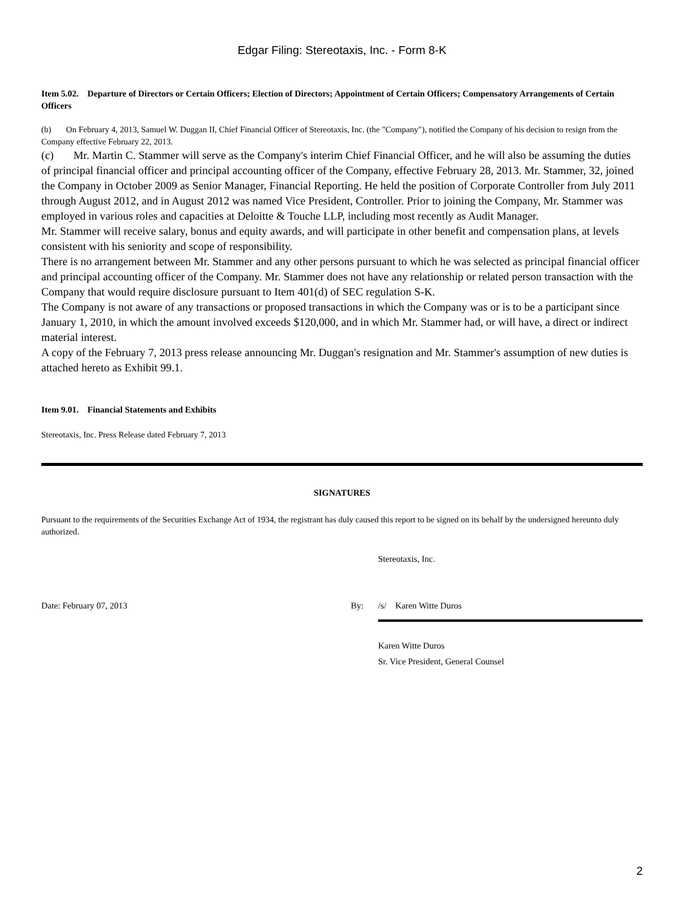Edgar Filing: Stereotaxis, Inc. - Form 8-K
Item 5.02. Departure of Directors or Certain Officers; Election of Directors; Appointment of Certain Officers; Compensatory Arrangements of Certain Officers
(b) On February 4, 2013, Samuel W. Duggan II, Chief Financial Officer of Stereotaxis, Inc. (the "Company"), notified the Company of his decision to resign from the Company effective February 22, 2013.
(c) Mr. Martin C. Stammer will serve as the Company's interim Chief Financial Officer, and he will also be assuming the duties of principal financial officer and principal accounting officer of the Company, effective February 28, 2013. Mr. Stammer, 32, joined the Company in October 2009 as Senior Manager, Financial Reporting. He held the position of Corporate Controller from July 2011 through August 2012, and in August 2012 was named Vice President, Controller. Prior to joining the Company, Mr. Stammer was employed in various roles and capacities at Deloitte & Touche LLP, including most recently as Audit Manager.
Mr. Stammer will receive salary, bonus and equity awards, and will participate in other benefit and compensation plans, at levels consistent with his seniority and scope of responsibility.
There is no arrangement between Mr. Stammer and any other persons pursuant to which he was selected as principal financial officer and principal accounting officer of the Company. Mr. Stammer does not have any relationship or related person transaction with the Company that would require disclosure pursuant to Item 401(d) of SEC regulation S-K.
The Company is not aware of any transactions or proposed transactions in which the Company was or is to be a participant since January 1, 2010, in which the amount involved exceeds $120,000, and in which Mr. Stammer had, or will have, a direct or indirect material interest.
A copy of the February 7, 2013 press release announcing Mr. Duggan's resignation and Mr. Stammer's assumption of new duties is attached hereto as Exhibit 99.1.
Item 9.01. Financial Statements and Exhibits
Stereotaxis, Inc. Press Release dated February 7, 2013
SIGNATURES
Pursuant to the requirements of the Securities Exchange Act of 1934, the registrant has duly caused this report to be signed on its behalf by the undersigned hereunto duly authorized.
Stereotaxis, Inc.
Date: February 07, 2013 By: /s/ Karen Witte Duros
Karen Witte Duros
Sr. Vice President, General Counsel
2